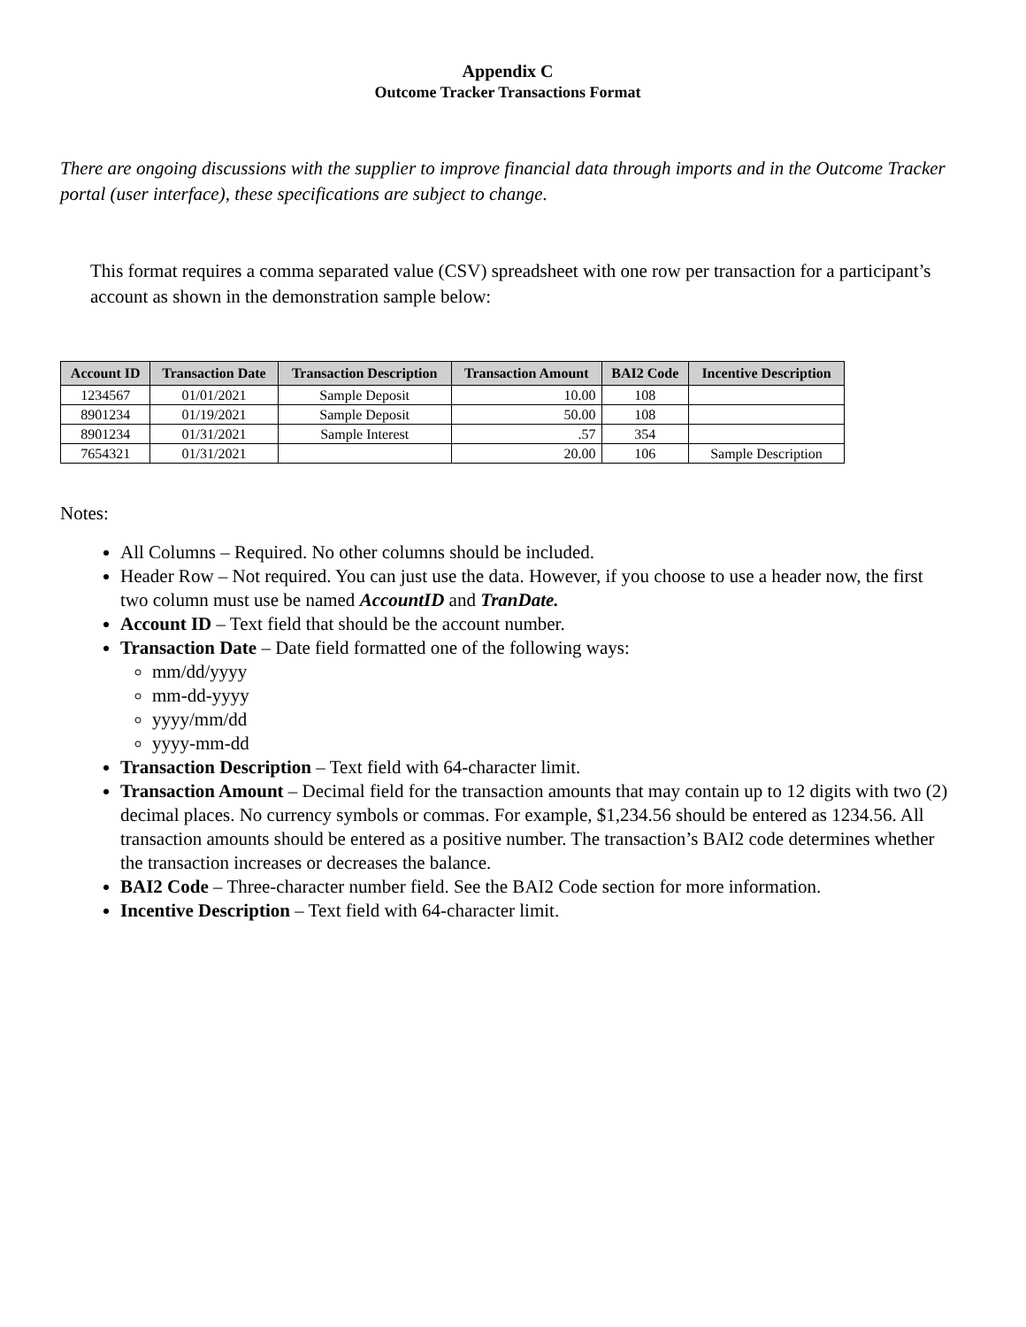Appendix C
Outcome Tracker Transactions Format
There are ongoing discussions with the supplier to improve financial data through imports and in the Outcome Tracker portal (user interface), these specifications are subject to change.
This format requires a comma separated value (CSV) spreadsheet with one row per transaction for a participant’s account as shown in the demonstration sample below:
| Account ID | Transaction Date | Transaction Description | Transaction Amount | BAI2 Code | Incentive Description |
| --- | --- | --- | --- | --- | --- |
| 1234567 | 01/01/2021 | Sample Deposit | 10.00 | 108 | |
| 8901234 | 01/19/2021 | Sample Deposit | 50.00 | 108 | |
| 8901234 | 01/31/2021 | Sample Interest | .57 | 354 | |
| 7654321 | 01/31/2021 | | 20.00 | 106 | Sample Description |
Notes:
All Columns – Required. No other columns should be included.
Header Row – Not required. You can just use the data. However, if you choose to use a header now, the first two column must use be named AccountID and TranDate.
Account ID – Text field that should be the account number.
Transaction Date – Date field formatted one of the following ways:
mm/dd/yyyy
mm-dd-yyyy
yyyy/mm/dd
yyyy-mm-dd
Transaction Description – Text field with 64-character limit.
Transaction Amount – Decimal field for the transaction amounts that may contain up to 12 digits with two (2) decimal places. No currency symbols or commas. For example, $1,234.56 should be entered as 1234.56. All transaction amounts should be entered as a positive number. The transaction’s BAI2 code determines whether the transaction increases or decreases the balance.
BAI2 Code – Three-character number field. See the BAI2 Code section for more information.
Incentive Description – Text field with 64-character limit.